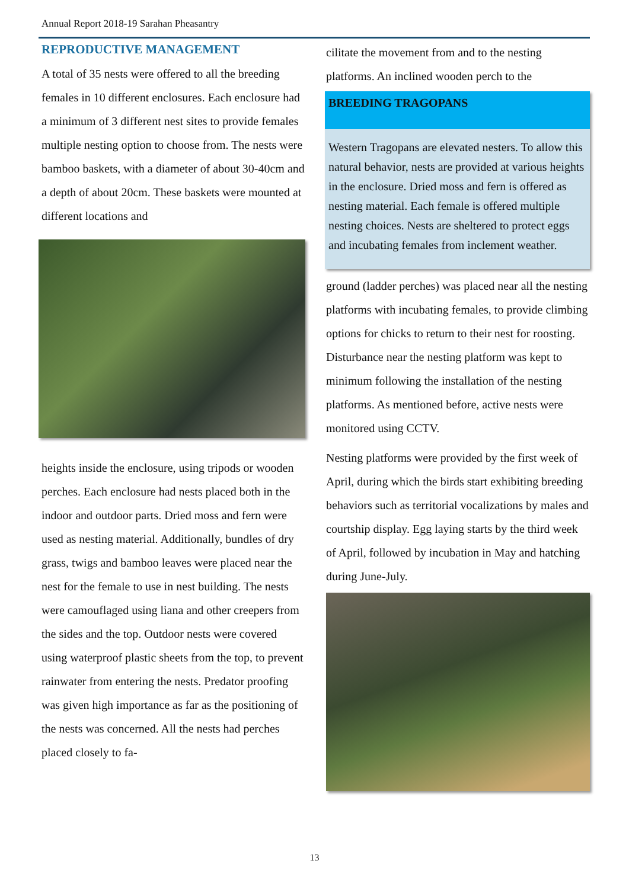Annual Report 2018-19 Sarahan Pheasantry
REPRODUCTIVE MANAGEMENT
A total of 35 nests were offered to all the breeding females in 10 different enclosures. Each enclosure had a minimum of 3 different nest sites to provide females multiple nesting option to choose from. The nests were bamboo baskets, with a diameter of about 30-40cm and a depth of about 20cm. These baskets were mounted at different locations and
heights inside the enclosure, using tripods or wooden perches. Each enclosure had nests placed both in the indoor and outdoor parts. Dried moss and fern were used as nesting material. Additionally, bundles of dry grass, twigs and bamboo leaves were placed near the nest for the female to use in nest building. The nests were camouflaged using liana and other creepers from the sides and the top. Outdoor nests were covered using waterproof plastic sheets from the top, to prevent rainwater from entering the nests. Predator proofing was given high importance as far as the positioning of the nests was concerned. All the nests had perches placed closely to fa-
cilitate the movement from and to the nesting platforms. An inclined wooden perch to the
BREEDING TRAGOPANS
Western Tragopans are elevated nesters. To allow this natural behavior, nests are provided at various heights in the enclosure. Dried moss and fern is offered as nesting material. Each female is offered multiple nesting choices. Nests are sheltered to protect eggs and incubating females from inclement weather.
ground (ladder perches) was placed near all the nesting platforms with incubating females, to provide climbing options for chicks to return to their nest for roosting. Disturbance near the nesting platform was kept to minimum following the installation of the nesting platforms. As mentioned before, active nests were monitored using CCTV.
Nesting platforms were provided by the first week of April, during which the birds start exhibiting breeding behaviors such as territorial vocalizations by males and courtship display. Egg laying starts by the third week of April, followed by incubation in May and hatching during June-July.
13